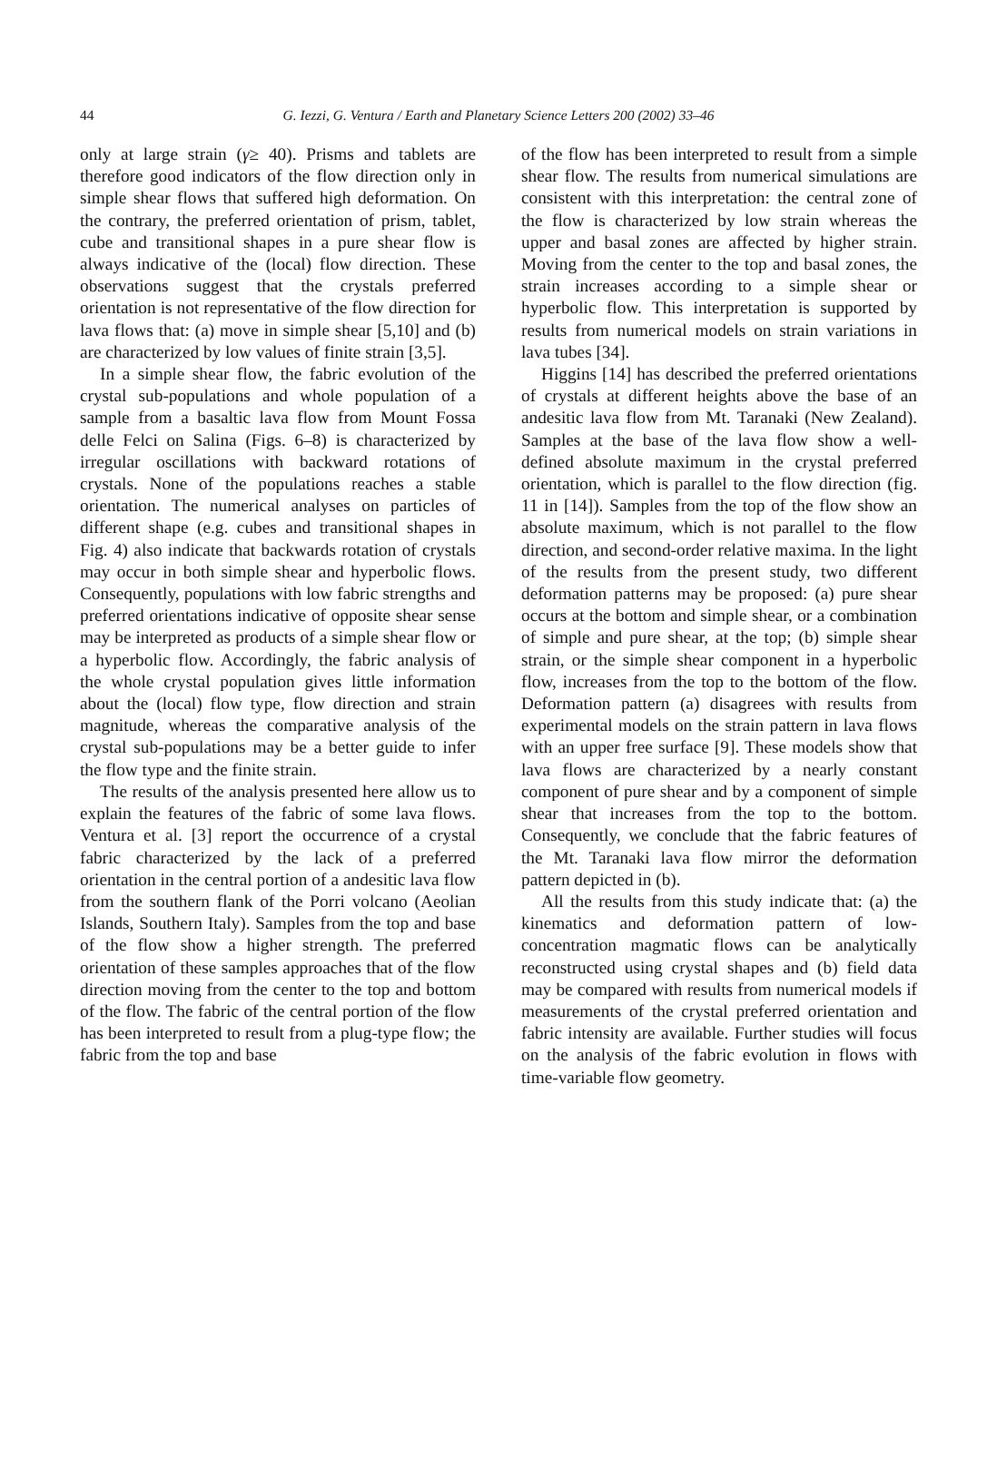44 G. Iezzi, G. Ventura / Earth and Planetary Science Letters 200 (2002) 33–46
only at large strain (γ≥ 40). Prisms and tablets are therefore good indicators of the flow direction only in simple shear flows that suffered high deformation. On the contrary, the preferred orientation of prism, tablet, cube and transitional shapes in a pure shear flow is always indicative of the (local) flow direction. These observations suggest that the crystals preferred orientation is not representative of the flow direction for lava flows that: (a) move in simple shear [5,10] and (b) are characterized by low values of finite strain [3,5].
In a simple shear flow, the fabric evolution of the crystal sub-populations and whole population of a sample from a basaltic lava flow from Mount Fossa delle Felci on Salina (Figs. 6–8) is characterized by irregular oscillations with backward rotations of crystals. None of the populations reaches a stable orientation. The numerical analyses on particles of different shape (e.g. cubes and transitional shapes in Fig. 4) also indicate that backwards rotation of crystals may occur in both simple shear and hyperbolic flows. Consequently, populations with low fabric strengths and preferred orientations indicative of opposite shear sense may be interpreted as products of a simple shear flow or a hyperbolic flow. Accordingly, the fabric analysis of the whole crystal population gives little information about the (local) flow type, flow direction and strain magnitude, whereas the comparative analysis of the crystal sub-populations may be a better guide to infer the flow type and the finite strain.
The results of the analysis presented here allow us to explain the features of the fabric of some lava flows. Ventura et al. [3] report the occurrence of a crystal fabric characterized by the lack of a preferred orientation in the central portion of a andesitic lava flow from the southern flank of the Porri volcano (Aeolian Islands, Southern Italy). Samples from the top and base of the flow show a higher strength. The preferred orientation of these samples approaches that of the flow direction moving from the center to the top and bottom of the flow. The fabric of the central portion of the flow has been interpreted to result from a plug-type flow; the fabric from the top and base
of the flow has been interpreted to result from a simple shear flow. The results from numerical simulations are consistent with this interpretation: the central zone of the flow is characterized by low strain whereas the upper and basal zones are affected by higher strain. Moving from the center to the top and basal zones, the strain increases according to a simple shear or hyperbolic flow. This interpretation is supported by results from numerical models on strain variations in lava tubes [34].
Higgins [14] has described the preferred orientations of crystals at different heights above the base of an andesitic lava flow from Mt. Taranaki (New Zealand). Samples at the base of the lava flow show a well-defined absolute maximum in the crystal preferred orientation, which is parallel to the flow direction (fig. 11 in [14]). Samples from the top of the flow show an absolute maximum, which is not parallel to the flow direction, and second-order relative maxima. In the light of the results from the present study, two different deformation patterns may be proposed: (a) pure shear occurs at the bottom and simple shear, or a combination of simple and pure shear, at the top; (b) simple shear strain, or the simple shear component in a hyperbolic flow, increases from the top to the bottom of the flow. Deformation pattern (a) disagrees with results from experimental models on the strain pattern in lava flows with an upper free surface [9]. These models show that lava flows are characterized by a nearly constant component of pure shear and by a component of simple shear that increases from the top to the bottom. Consequently, we conclude that the fabric features of the Mt. Taranaki lava flow mirror the deformation pattern depicted in (b).
All the results from this study indicate that: (a) the kinematics and deformation pattern of low-concentration magmatic flows can be analytically reconstructed using crystal shapes and (b) field data may be compared with results from numerical models if measurements of the crystal preferred orientation and fabric intensity are available. Further studies will focus on the analysis of the fabric evolution in flows with time-variable flow geometry.